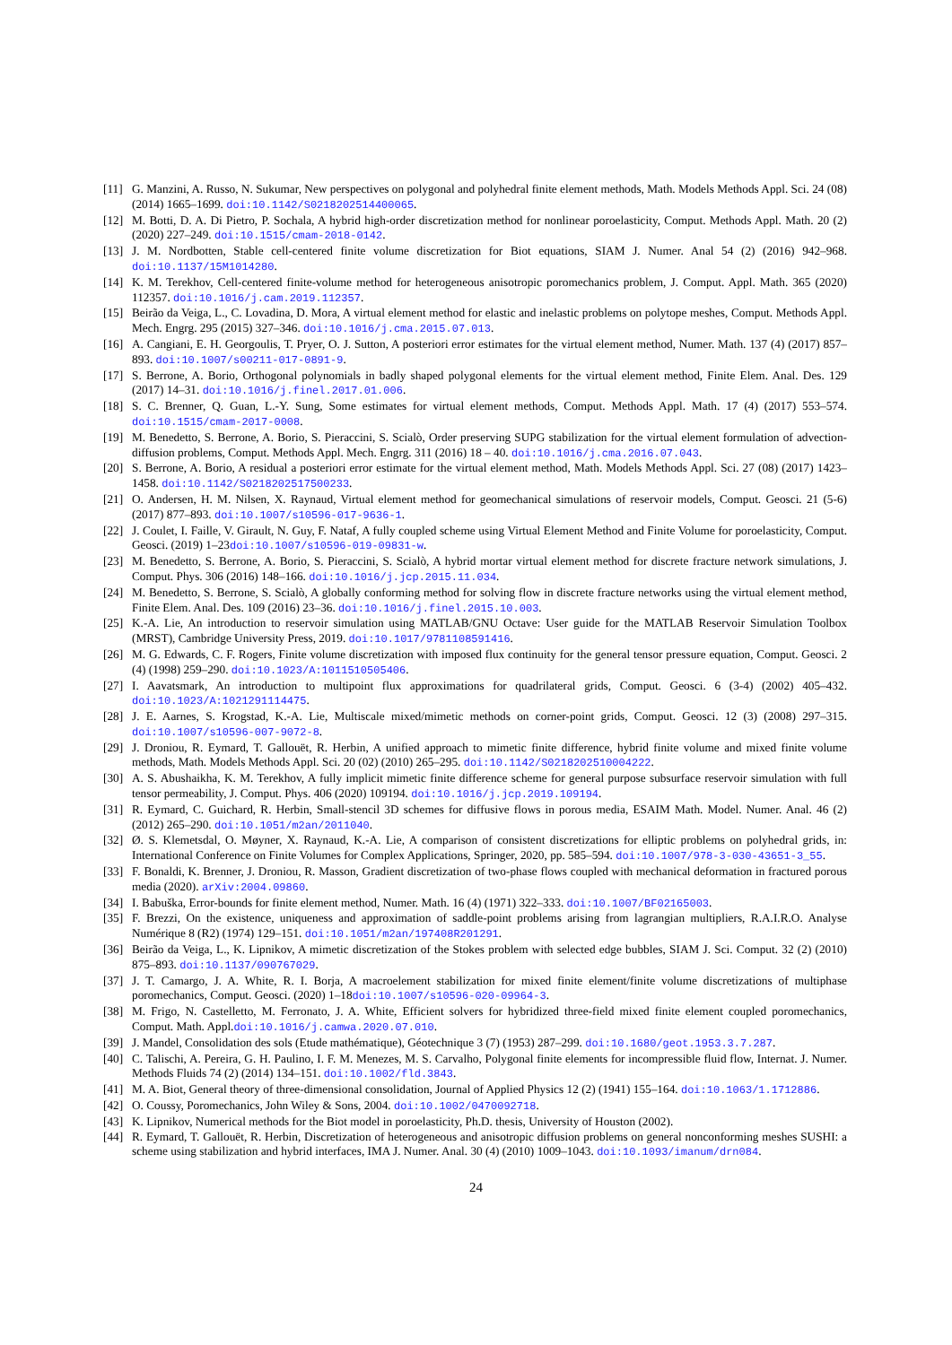[11] G. Manzini, A. Russo, N. Sukumar, New perspectives on polygonal and polyhedral finite element methods, Math. Models Methods Appl. Sci. 24 (08) (2014) 1665–1699. doi:10.1142/S0218202514400065.
[12] M. Botti, D. A. Di Pietro, P. Sochala, A hybrid high-order discretization method for nonlinear poroelasticity, Comput. Methods Appl. Math. 20 (2) (2020) 227–249. doi:10.1515/cmam-2018-0142.
[13] J. M. Nordbotten, Stable cell-centered finite volume discretization for Biot equations, SIAM J. Numer. Anal 54 (2) (2016) 942–968. doi:10.1137/15M1014280.
[14] K. M. Terekhov, Cell-centered finite-volume method for heterogeneous anisotropic poromechanics problem, J. Comput. Appl. Math. 365 (2020) 112357. doi:10.1016/j.cam.2019.112357.
[15] Beirão da Veiga, L., C. Lovadina, D. Mora, A virtual element method for elastic and inelastic problems on polytope meshes, Comput. Methods Appl. Mech. Engrg. 295 (2015) 327–346. doi:10.1016/j.cma.2015.07.013.
[16] A. Cangiani, E. H. Georgoulis, T. Pryer, O. J. Sutton, A posteriori error estimates for the virtual element method, Numer. Math. 137 (4) (2017) 857–893. doi:10.1007/s00211-017-0891-9.
[17] S. Berrone, A. Borio, Orthogonal polynomials in badly shaped polygonal elements for the virtual element method, Finite Elem. Anal. Des. 129 (2017) 14–31. doi:10.1016/j.finel.2017.01.006.
[18] S. C. Brenner, Q. Guan, L.-Y. Sung, Some estimates for virtual element methods, Comput. Methods Appl. Math. 17 (4) (2017) 553–574. doi:10.1515/cmam-2017-0008.
[19] M. Benedetto, S. Berrone, A. Borio, S. Pieraccini, S. Scialò, Order preserving SUPG stabilization for the virtual element formulation of advection-diffusion problems, Comput. Methods Appl. Mech. Engrg. 311 (2016) 18 – 40. doi:10.1016/j.cma.2016.07.043.
[20] S. Berrone, A. Borio, A residual a posteriori error estimate for the virtual element method, Math. Models Methods Appl. Sci. 27 (08) (2017) 1423–1458. doi:10.1142/S0218202517500233.
[21] O. Andersen, H. M. Nilsen, X. Raynaud, Virtual element method for geomechanical simulations of reservoir models, Comput. Geosci. 21 (5-6) (2017) 877–893. doi:10.1007/s10596-017-9636-1.
[22] J. Coulet, I. Faille, V. Girault, N. Guy, F. Nataf, A fully coupled scheme using Virtual Element Method and Finite Volume for poroelasticity, Comput. Geosci. (2019) 1–23doi:10.1007/s10596-019-09831-w.
[23] M. Benedetto, S. Berrone, A. Borio, S. Pieraccini, S. Scialò, A hybrid mortar virtual element method for discrete fracture network simulations, J. Comput. Phys. 306 (2016) 148–166. doi:10.1016/j.jcp.2015.11.034.
[24] M. Benedetto, S. Berrone, S. Scialò, A globally conforming method for solving flow in discrete fracture networks using the virtual element method, Finite Elem. Anal. Des. 109 (2016) 23–36. doi:10.1016/j.finel.2015.10.003.
[25] K.-A. Lie, An introduction to reservoir simulation using MATLAB/GNU Octave: User guide for the MATLAB Reservoir Simulation Toolbox (MRST), Cambridge University Press, 2019. doi:10.1017/9781108591416.
[26] M. G. Edwards, C. F. Rogers, Finite volume discretization with imposed flux continuity for the general tensor pressure equation, Comput. Geosci. 2 (4) (1998) 259–290. doi:10.1023/A:1011510505406.
[27] I. Aavatsmark, An introduction to multipoint flux approximations for quadrilateral grids, Comput. Geosci. 6 (3-4) (2002) 405–432. doi:10.1023/A:1021291114475.
[28] J. E. Aarnes, S. Krogstad, K.-A. Lie, Multiscale mixed/mimetic methods on corner-point grids, Comput. Geosci. 12 (3) (2008) 297–315. doi:10.1007/s10596-007-9072-8.
[29] J. Droniou, R. Eymard, T. Gallouët, R. Herbin, A unified approach to mimetic finite difference, hybrid finite volume and mixed finite volume methods, Math. Models Methods Appl. Sci. 20 (02) (2010) 265–295. doi:10.1142/S0218202510004222.
[30] A. S. Abushaikha, K. M. Terekhov, A fully implicit mimetic finite difference scheme for general purpose subsurface reservoir simulation with full tensor permeability, J. Comput. Phys. 406 (2020) 109194. doi:10.1016/j.jcp.2019.109194.
[31] R. Eymard, C. Guichard, R. Herbin, Small-stencil 3D schemes for diffusive flows in porous media, ESAIM Math. Model. Numer. Anal. 46 (2) (2012) 265–290. doi:10.1051/m2an/2011040.
[32] Ø. S. Klemetsdal, O. Møyner, X. Raynaud, K.-A. Lie, A comparison of consistent discretizations for elliptic problems on polyhedral grids, in: International Conference on Finite Volumes for Complex Applications, Springer, 2020, pp. 585–594. doi:10.1007/978-3-030-43651-3_55.
[33] F. Bonaldi, K. Brenner, J. Droniou, R. Masson, Gradient discretization of two-phase flows coupled with mechanical deformation in fractured porous media (2020). arXiv:2004.09860.
[34] I. Babuška, Error-bounds for finite element method, Numer. Math. 16 (4) (1971) 322–333. doi:10.1007/BF02165003.
[35] F. Brezzi, On the existence, uniqueness and approximation of saddle-point problems arising from lagrangian multipliers, R.A.I.R.O. Analyse Numérique 8 (R2) (1974) 129–151. doi:10.1051/m2an/197408R201291.
[36] Beirão da Veiga, L., K. Lipnikov, A mimetic discretization of the Stokes problem with selected edge bubbles, SIAM J. Sci. Comput. 32 (2) (2010) 875–893. doi:10.1137/090767029.
[37] J. T. Camargo, J. A. White, R. I. Borja, A macroelement stabilization for mixed finite element/finite volume discretizations of multiphase poromechanics, Comput. Geosci. (2020) 1–18doi:10.1007/s10596-020-09964-3.
[38] M. Frigo, N. Castelletto, M. Ferronato, J. A. White, Efficient solvers for hybridized three-field mixed finite element coupled poromechanics, Comput. Math. Appl.doi:10.1016/j.camwa.2020.07.010.
[39] J. Mandel, Consolidation des sols (Etude mathématique), Géotechnique 3 (7) (1953) 287–299. doi:10.1680/geot.1953.3.7.287.
[40] C. Talischi, A. Pereira, G. H. Paulino, I. F. M. Menezes, M. S. Carvalho, Polygonal finite elements for incompressible fluid flow, Internat. J. Numer. Methods Fluids 74 (2) (2014) 134–151. doi:10.1002/fld.3843.
[41] M. A. Biot, General theory of three-dimensional consolidation, Journal of Applied Physics 12 (2) (1941) 155–164. doi:10.1063/1.1712886.
[42] O. Coussy, Poromechanics, John Wiley & Sons, 2004. doi:10.1002/0470092718.
[43] K. Lipnikov, Numerical methods for the Biot model in poroelasticity, Ph.D. thesis, University of Houston (2002).
[44] R. Eymard, T. Gallouët, R. Herbin, Discretization of heterogeneous and anisotropic diffusion problems on general nonconforming meshes SUSHI: a scheme using stabilization and hybrid interfaces, IMA J. Numer. Anal. 30 (4) (2010) 1009–1043. doi:10.1093/imanum/drn084.
24